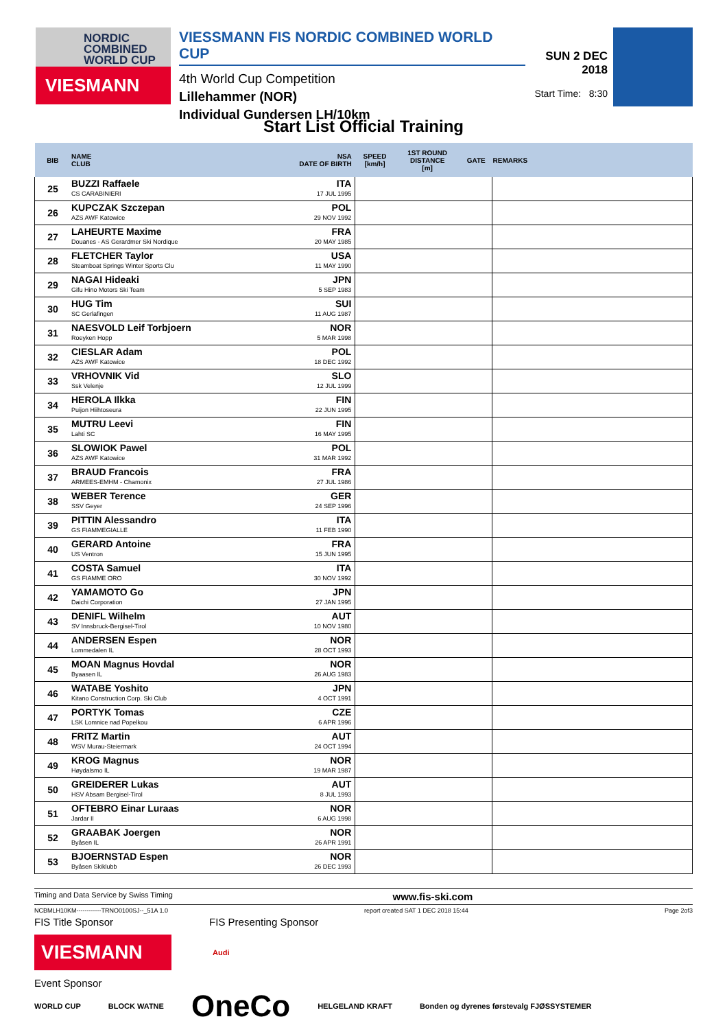NORDIC
COMBINED
WORLD CUP
VIESMANN
VIESSMANN FIS NORDIC COMBINED WORLD CUP
4th World Cup Competition
Lillehammer (NOR)
Individual Gundersen LH/10km
SUN 2 DEC 2018
Start Time: 8:30
Start List Official Training
| BIB | NAME CLUB | NSA DATE OF BIRTH | SPEED [km/h] | 1ST ROUND DISTANCE [m] | GATE | REMARKS |
| --- | --- | --- | --- | --- | --- | --- |
| 25 | BUZZI Raffaele CS CARABINIERI | ITA 17 JUL 1995 | | | | |
| 26 | KUPCZAK Szczepan AZS AWF Katowice | POL 29 NOV 1992 | | | | |
| 27 | LAHEURTE Maxime Douanes - AS Gerardmer Ski Nordique | FRA 20 MAY 1985 | | | | |
| 28 | FLETCHER Taylor Steamboat Springs Winter Sports Clu | USA 11 MAY 1990 | | | | |
| 29 | NAGAI Hideaki Gifu Hino Motors Ski Team | JPN 5 SEP 1983 | | | | |
| 30 | HUG Tim SC Gerlafingen | SUI 11 AUG 1987 | | | | |
| 31 | NAESVOLD Leif Torbjoern Roeyken Hopp | NOR 5 MAR 1998 | | | | |
| 32 | CIESLAR Adam AZS AWF Katowice | POL 18 DEC 1992 | | | | |
| 33 | VRHOVNIK Vid Ssk Velenje | SLO 12 JUL 1999 | | | | |
| 34 | HEROLA Ilkka Puijon Hiihtoseura | FIN 22 JUN 1995 | | | | |
| 35 | MUTRU Leevi Lahti SC | FIN 16 MAY 1995 | | | | |
| 36 | SLOWIOK Pawel AZS AWF Katowice | POL 31 MAR 1992 | | | | |
| 37 | BRAUD Francois ARMEES-EMHM - Chamonix | FRA 27 JUL 1986 | | | | |
| 38 | WEBER Terence SSV Geyer | GER 24 SEP 1996 | | | | |
| 39 | PITTIN Alessandro GS FIAMMEGIALLE | ITA 11 FEB 1990 | | | | |
| 40 | GERARD Antoine US Ventron | FRA 15 JUN 1995 | | | | |
| 41 | COSTA Samuel GS FIAMME ORO | ITA 30 NOV 1992 | | | | |
| 42 | YAMAMOTO Go Daichi Corporation | JPN 27 JAN 1995 | | | | |
| 43 | DENIFL Wilhelm SV Innsbruck-Bergisel-Tirol | AUT 10 NOV 1980 | | | | |
| 44 | ANDERSEN Espen Lommedalen IL | NOR 28 OCT 1993 | | | | |
| 45 | MOAN Magnus Hovdal Byaasen IL | NOR 26 AUG 1983 | | | | |
| 46 | WATABE Yoshito Kitano Construction Corp. Ski Club | JPN 4 OCT 1991 | | | | |
| 47 | PORTYK Tomas LSK Lomnice nad Popelkou | CZE 6 APR 1996 | | | | |
| 48 | FRITZ Martin WSV Murau-Steiermark | AUT 24 OCT 1994 | | | | |
| 49 | KROG Magnus Høydalsmo IL | NOR 19 MAR 1987 | | | | |
| 50 | GREIDERER Lukas HSV Absam Bergisel-Tirol | AUT 8 JUL 1993 | | | | |
| 51 | OFTEBRO Einar Luraas Jardar Il | NOR 6 AUG 1998 | | | | |
| 52 | GRAABAK Joergen Byåsen IL | NOR 26 APR 1991 | | | | |
| 53 | BJOERNSTAD Espen Byåsen Skiklubb | NOR 26 DEC 1993 | | | | |
Timing and Data Service by Swiss Timing www.fis-ski.com
NCBMLH10KM------------TRNO0100SJ--_51A 1.0 report created SAT 1 DEC 2018 15:44 Page 2of3
FIS Title Sponsor FIS Presenting Sponsor
VIESMANN
Audi
Event Sponsor
WORLD CUP BLOCK WATNE OneCo HELGELAND KRAFT Bonden og dyrenes førstevalg FJØSSYSTEMER